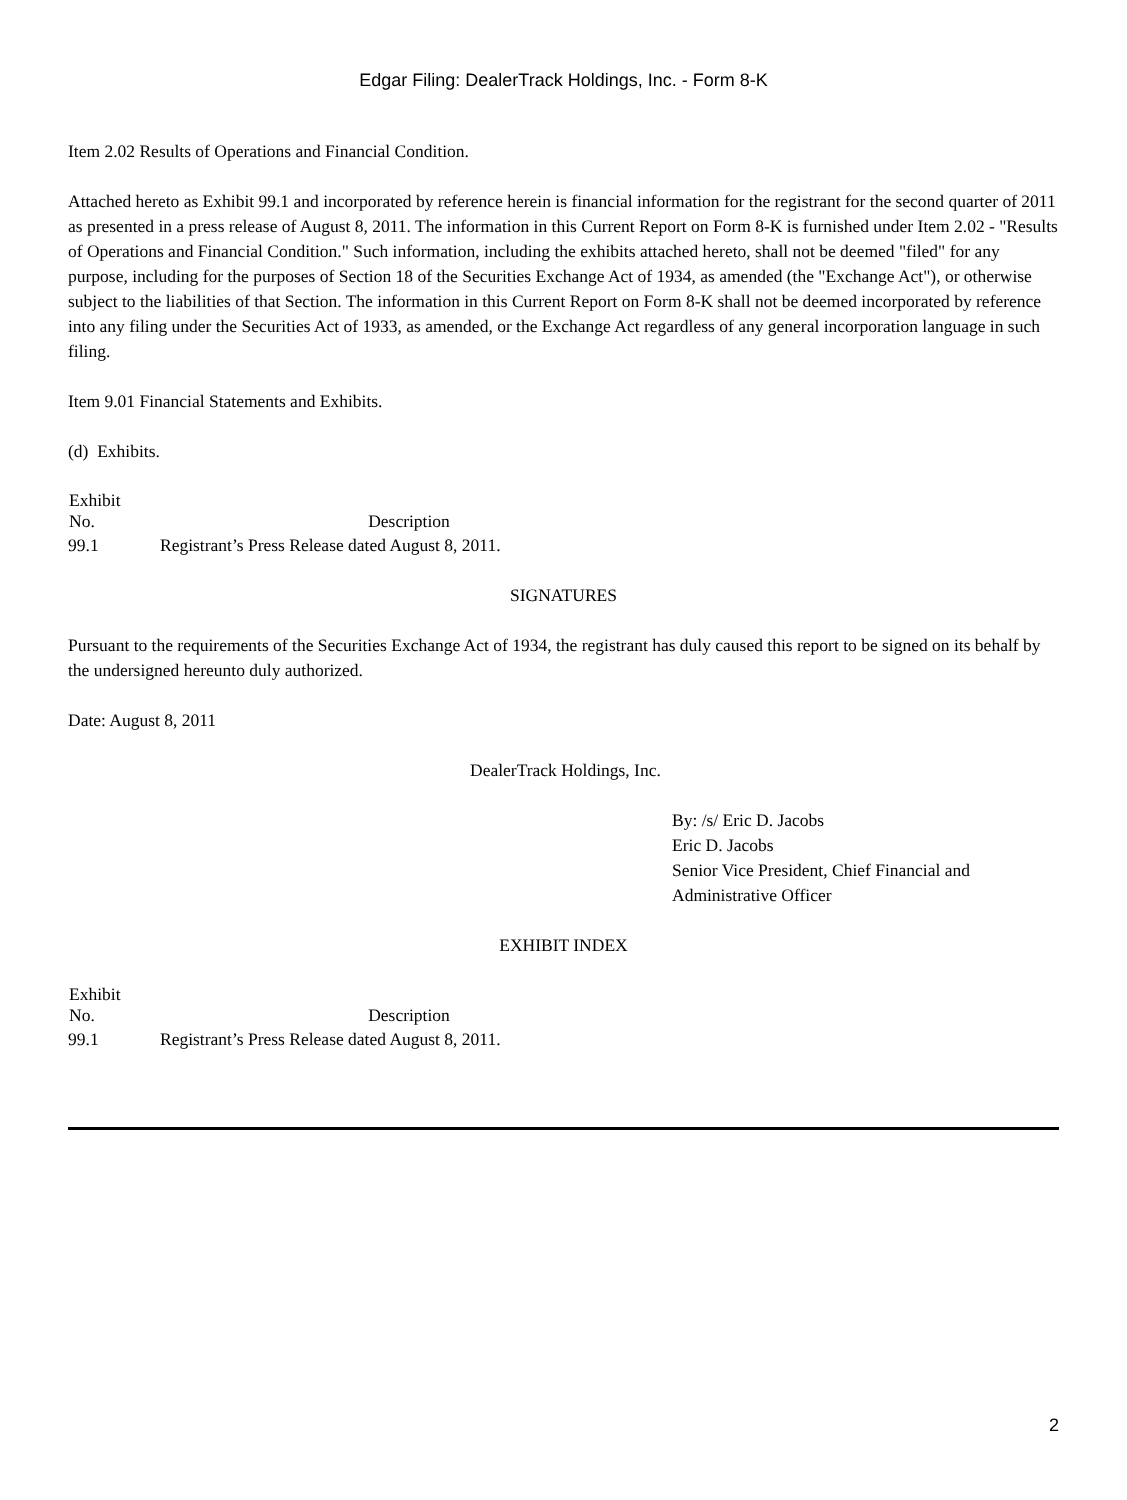Edgar Filing: DealerTrack Holdings, Inc. - Form 8-K
Item 2.02 Results of Operations and Financial Condition.
Attached hereto as Exhibit 99.1 and incorporated by reference herein is financial information for the registrant for the second quarter of 2011 as presented in a press release of August 8, 2011. The information in this Current Report on Form 8-K is furnished under Item 2.02 - "Results of Operations and Financial Condition." Such information, including the exhibits attached hereto, shall not be deemed "filed" for any purpose, including for the purposes of Section 18 of the Securities Exchange Act of 1934, as amended (the "Exchange Act"), or otherwise subject to the liabilities of that Section. The information in this Current Report on Form 8-K shall not be deemed incorporated by reference into any filing under the Securities Act of 1933, as amended, or the Exchange Act regardless of any general incorporation language in such filing.
Item 9.01 Financial Statements and Exhibits.
(d) Exhibits.
| Exhibit No. | Description |
| --- | --- |
| 99.1 | Registrant’s Press Release dated August 8, 2011. |
SIGNATURES
Pursuant to the requirements of the Securities Exchange Act of 1934, the registrant has duly caused this report to be signed on its behalf by the undersigned hereunto duly authorized.
Date: August 8, 2011
DealerTrack Holdings, Inc.
By: /s/ Eric D. Jacobs
Eric D. Jacobs
Senior Vice President, Chief Financial and
Administrative Officer
EXHIBIT INDEX
| Exhibit No. | Description |
| --- | --- |
| 99.1 | Registrant’s Press Release dated August 8, 2011. |
2